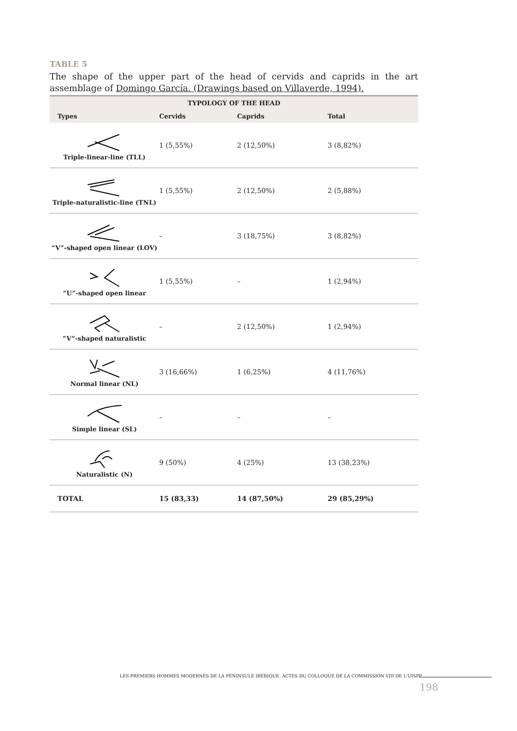TABLE 5
The shape of the upper part of the head of cervids and caprids in the art assemblage of Domingo García. (Drawings based on Villaverde, 1994).
| TYPOLOGY OF THE HEAD | | | |
| --- | --- | --- | --- |
| Types | Cervids | Caprids | Total |
| Triple-linear-line (TLL) | 1 (5,55%) | 2 (12,50%) | 3 (8,82%) |
| Triple-naturalistic-line (TNL) | 1 (5,55%) | 2 (12,50%) | 2 (5,88%) |
| “V”-shaped open linear (LOV) | – | 3 (18,75%) | 3 (8,82%) |
| “U”-shaped open linear | 1 (5,55%) | – | 1 (2,94%) |
| “V”-shaped naturalistic | – | 2 (12,50%) | 1 (2,94%) |
| Normal linear (NL) | 3 (16,66%) | 1 (6,25%) | 4 (11,76%) |
| Simple linear (SL) | – | – | – |
| Naturalistic (N) | 9 (50%) | 4 (25%) | 13 (38,23%) |
| TOTAL | 15 (83,33) | 14 (87,50%) | 29 (85,29%) |
LES PREMIERS HOMMES MODERNES DE LA PÉNINSULE IBÉRIQUE. ACTES DU COLLOQUE DE LA COMMISSION VIII DE L'UISPP
198